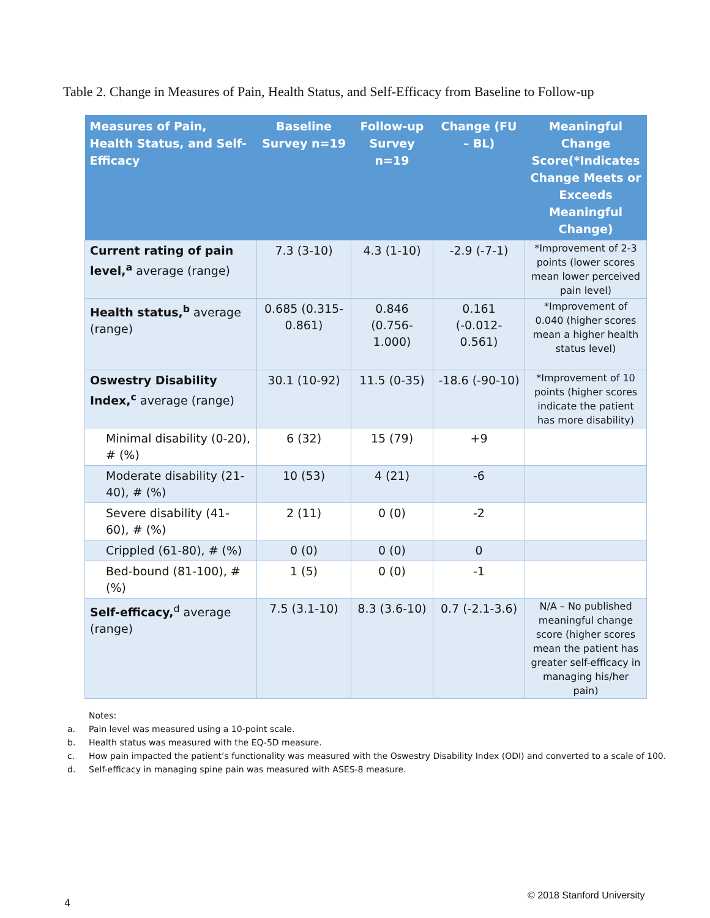Table 2. Change in Measures of Pain, Health Status, and Self-Efficacy from Baseline to Follow-up
| Measures of Pain, Health Status, and Self-Efficacy | Baseline Survey n=19 | Follow-up Survey n=19 | Change (FU – BL) | Meaningful Change Score(*Indicates Change Meets or Exceeds Meaningful Change) |
| --- | --- | --- | --- | --- |
| Current rating of pain level,<sup>a</sup> average (range) | 7.3 (3-10) | 4.3 (1-10) | -2.9 (-7-1) | *Improvement of 2-3 points (lower scores mean lower perceived pain level) |
| Health status,<sup>b</sup> average (range) | 0.685 (0.315-0.861) | 0.846 (0.756-1.000) | 0.161 (-0.012-0.561) | *Improvement of 0.040 (higher scores mean a higher health status level) |
| Oswestry Disability Index,<sup>c</sup> average (range) | 30.1 (10-92) | 11.5 (0-35) | -18.6 (-90-10) | *Improvement of 10 points (higher scores indicate the patient has more disability) |
| Minimal disability (0-20), # (%) | 6 (32) | 15 (79) | +9 | |
| Moderate disability (21-40), # (%) | 10 (53) | 4 (21) | -6 | |
| Severe disability (41-60), # (%) | 2 (11) | 0 (0) | -2 | |
| Crippled (61-80), # (%) | 0 (0) | 0 (0) | 0 | |
| Bed-bound (81-100), # (%) | 1 (5) | 0 (0) | -1 | |
| Self-efficacy,<sup>d</sup> average (range) | 7.5 (3.1-10) | 8.3 (3.6-10) | 0.7 (-2.1-3.6) | N/A – No published meaningful change score (higher scores mean the patient has greater self-efficacy in managing his/her pain) |
Notes:
a. Pain level was measured using a 10-point scale.
b. Health status was measured with the EQ-5D measure.
c. How pain impacted the patient’s functionality was measured with the Oswestry Disability Index (ODI) and converted to a scale of 100.
d. Self-efficacy in managing spine pain was measured with ASES-8 measure.
4
© 2018 Stanford University